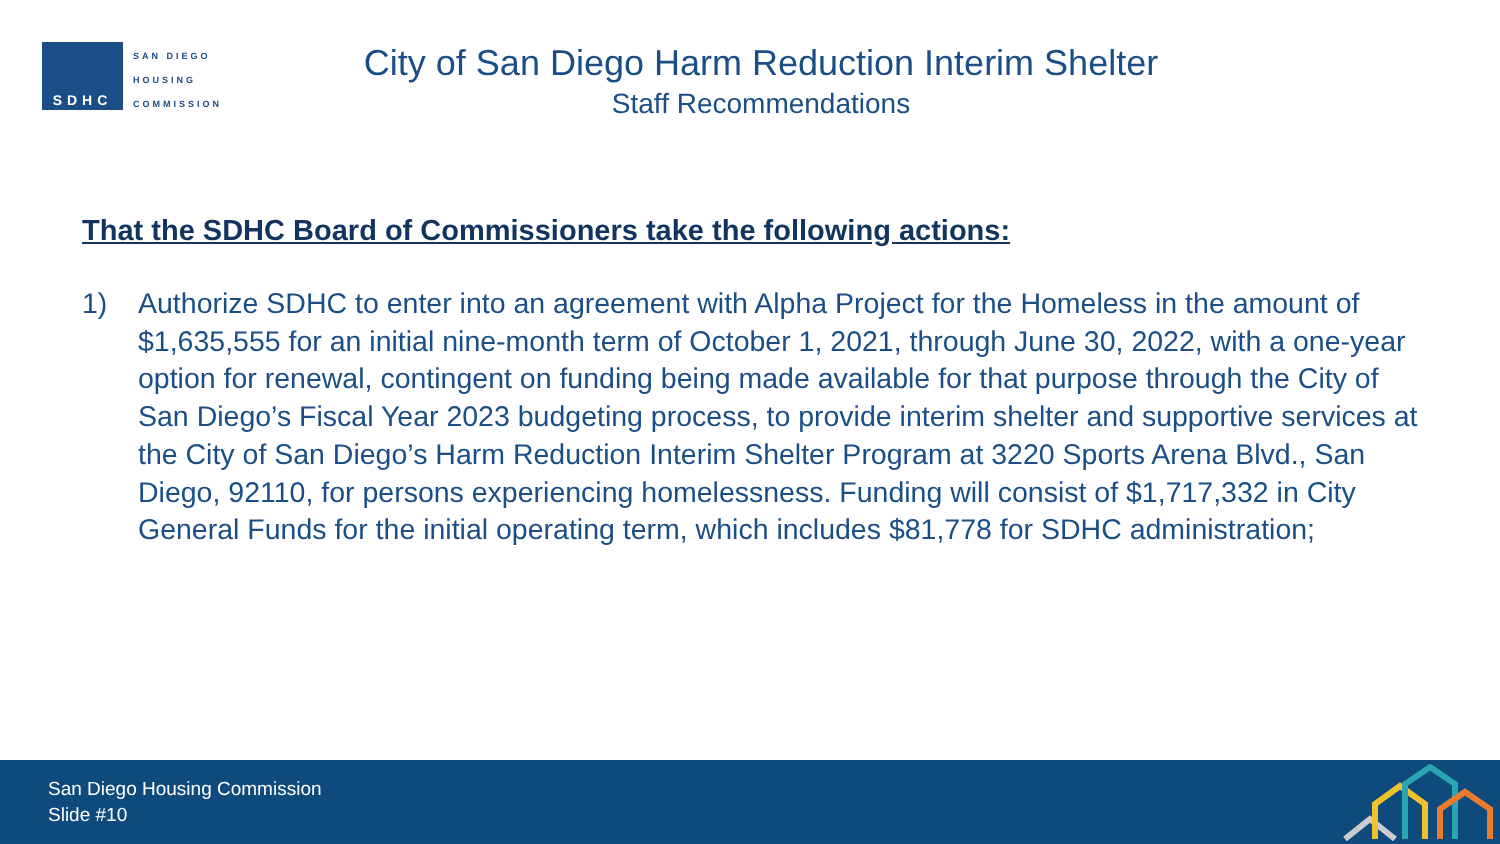SDHC
SAN DIEGO
HOUSING
COMMISSION
City of San Diego Harm Reduction Interim Shelter
Staff Recommendations
That the SDHC Board of Commissioners take the following actions:
1) Authorize SDHC to enter into an agreement with Alpha Project for the Homeless in the amount of $1,635,555 for an initial nine-month term of October 1, 2021, through June 30, 2022, with a one-year option for renewal, contingent on funding being made available for that purpose through the City of San Diego’s Fiscal Year 2023 budgeting process, to provide interim shelter and supportive services at the City of San Diego’s Harm Reduction Interim Shelter Program at 3220 Sports Arena Blvd., San Diego, 92110, for persons experiencing homelessness. Funding will consist of $1,717,332 in City General Funds for the initial operating term, which includes $81,778 for SDHC administration;
San Diego Housing Commission
Slide #10